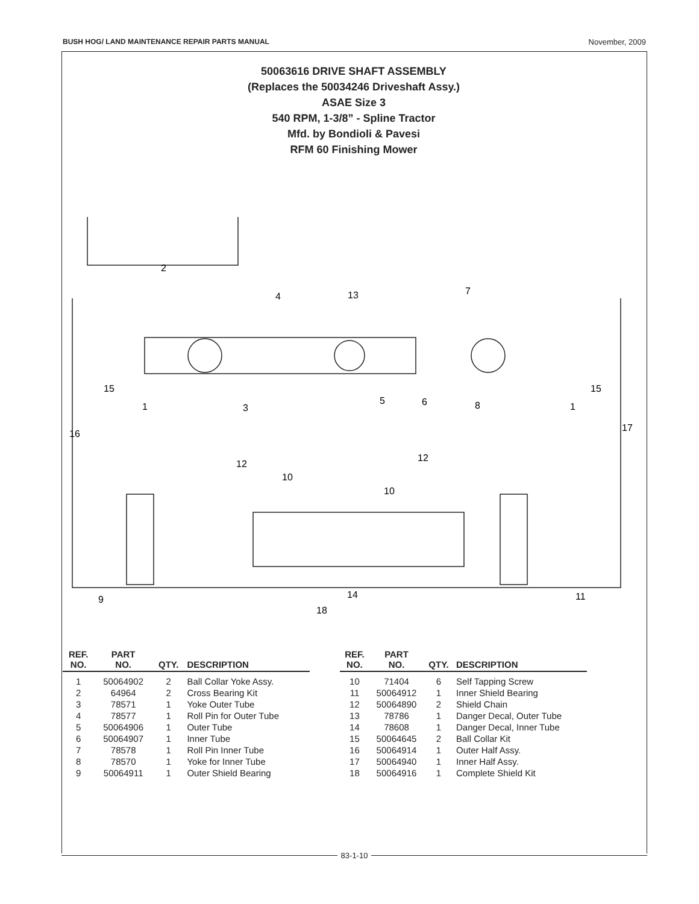BUSH HOG/ LAND MAINTENANCE REPAIR PARTS MANUAL November, 2009
50063616 DRIVE SHAFT ASSEMBLY
(Replaces the 50034246 Driveshaft Assy.)
ASAE Size 3
540 RPM, 1-3/8” - Spline Tractor
Mfd. by Bondioli & Pavesi
RFM 60 Finishing Mower
2
4
13
7
15
15
1
1
3
5
6
8
16
17
12
12
10
10
9
14
11
18
| REF. NO. | PART NO. | QTY. | DESCRIPTION |
| --- | --- | --- | --- |
| 1 | 50064902 | 2 | Ball Collar Yoke Assy. |
| 2 | 64964 | 2 | Cross Bearing Kit |
| 3 | 78571 | 1 | Yoke Outer Tube |
| 4 | 78577 | 1 | Roll Pin for Outer Tube |
| 5 | 50064906 | 1 | Outer Tube |
| 6 | 50064907 | 1 | Inner Tube |
| 7 | 78578 | 1 | Roll Pin Inner Tube |
| 8 | 78570 | 1 | Yoke for Inner Tube |
| 9 | 50064911 | 1 | Outer Shield Bearing |
| REF. NO. | PART NO. | QTY. | DESCRIPTION |
| --- | --- | --- | --- |
| 10 | 71404 | 6 | Self Tapping Screw |
| 11 | 50064912 | 1 | Inner Shield Bearing |
| 12 | 50064890 | 2 | Shield Chain |
| 13 | 78786 | 1 | Danger Decal, Outer Tube |
| 14 | 78608 | 1 | Danger Decal, Inner Tube |
| 15 | 50064645 | 2 | Ball Collar Kit |
| 16 | 50064914 | 1 | Outer Half Assy. |
| 17 | 50064940 | 1 | Inner Half Assy. |
| 18 | 50064916 | 1 | Complete Shield Kit |
83-1-10